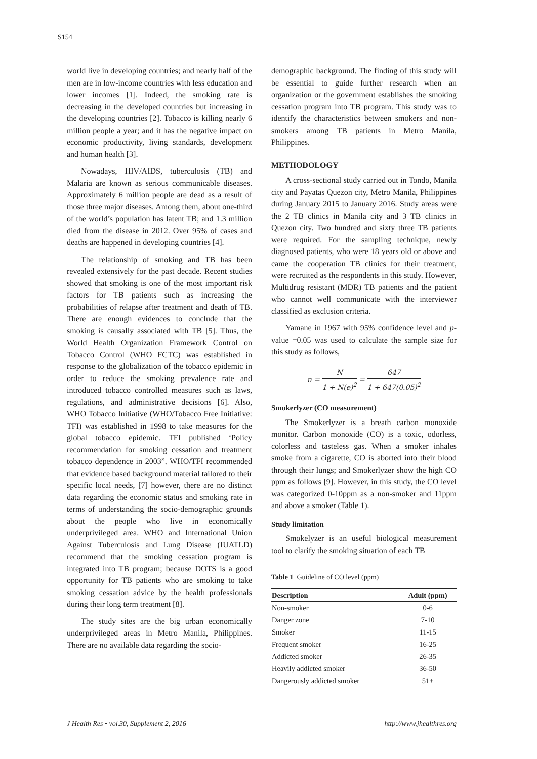S154
world live in developing countries; and nearly half of the men are in low-income countries with less education and lower incomes [1]. Indeed, the smoking rate is decreasing in the developed countries but increasing in the developing countries [2]. Tobacco is killing nearly 6 million people a year; and it has the negative impact on economic productivity, living standards, development and human health [3].
Nowadays, HIV/AIDS, tuberculosis (TB) and Malaria are known as serious communicable diseases. Approximately 6 million people are dead as a result of those three major diseases. Among them, about one-third of the world’s population has latent TB; and 1.3 million died from the disease in 2012. Over 95% of cases and deaths are happened in developing countries [4].
The relationship of smoking and TB has been revealed extensively for the past decade. Recent studies showed that smoking is one of the most important risk factors for TB patients such as increasing the probabilities of relapse after treatment and death of TB. There are enough evidences to conclude that the smoking is causally associated with TB [5]. Thus, the World Health Organization Framework Control on Tobacco Control (WHO FCTC) was established in response to the globalization of the tobacco epidemic in order to reduce the smoking prevalence rate and introduced tobacco controlled measures such as laws, regulations, and administrative decisions [6]. Also, WHO Tobacco Initiative (WHO/Tobacco Free Initiative: TFI) was established in 1998 to take measures for the global tobacco epidemic. TFI published ‘Policy recommendation for smoking cessation and treatment tobacco dependence in 2003”. WHO/TFI recommended that evidence based background material tailored to their specific local needs, [7] however, there are no distinct data regarding the economic status and smoking rate in terms of understanding the socio-demographic grounds about the people who live in economically underprivileged area. WHO and International Union Against Tuberculosis and Lung Disease (IUATLD) recommend that the smoking cessation program is integrated into TB program; because DOTS is a good opportunity for TB patients who are smoking to take smoking cessation advice by the health professionals during their long term treatment [8].
The study sites are the big urban economically underprivileged areas in Metro Manila, Philippines. There are no available data regarding the socio-
demographic background. The finding of this study will be essential to guide further research when an organization or the government establishes the smoking cessation program into TB program. This study was to identify the characteristics between smokers and non-smokers among TB patients in Metro Manila, Philippines.
METHODOLOGY
A cross-sectional study carried out in Tondo, Manila city and Payatas Quezon city, Metro Manila, Philippines during January 2015 to January 2016. Study areas were the 2 TB clinics in Manila city and 3 TB clinics in Quezon city. Two hundred and sixty three TB patients were required. For the sampling technique, newly diagnosed patients, who were 18 years old or above and came the cooperation TB clinics for their treatment, were recruited as the respondents in this study. However, Multidrug resistant (MDR) TB patients and the patient who cannot well communicate with the interviewer classified as exclusion criteria.
Yamane in 1967 with 95% confidence level and p-value =0.05 was used to calculate the sample size for this study as follows,
n = N 1 + N(e)<sup>2</sup> = 647 1 + 647(0.05)<sup>2</sup>
Smokerlyzer (CO measurement)
The Smokerlyzer is a breath carbon monoxide monitor. Carbon monoxide (CO) is a toxic, odorless, colorless and tasteless gas. When a smoker inhales smoke from a cigarette, CO is aborted into their blood through their lungs; and Smokerlyzer show the high CO ppm as follows [9]. However, in this study, the CO level was categorized 0-10ppm as a non-smoker and 11ppm and above a smoker (Table 1).
Study limitation
Smokelyzer is an useful biological measurement tool to clarify the smoking situation of each TB
Table 1 Guideline of CO level (ppm)
| Description | Adult (ppm) |
| --- | --- |
| Non-smoker | 0-6 |
| Danger zone | 7-10 |
| Smoker | 11-15 |
| Frequent smoker | 16-25 |
| Addicted smoker | 26-35 |
| Heavily addicted smoker | 36-50 |
| Dangerously addicted smoker | 51+ |
J Health Res • vol.30, Supplement 2, 2016 http://www.jhealthres.org